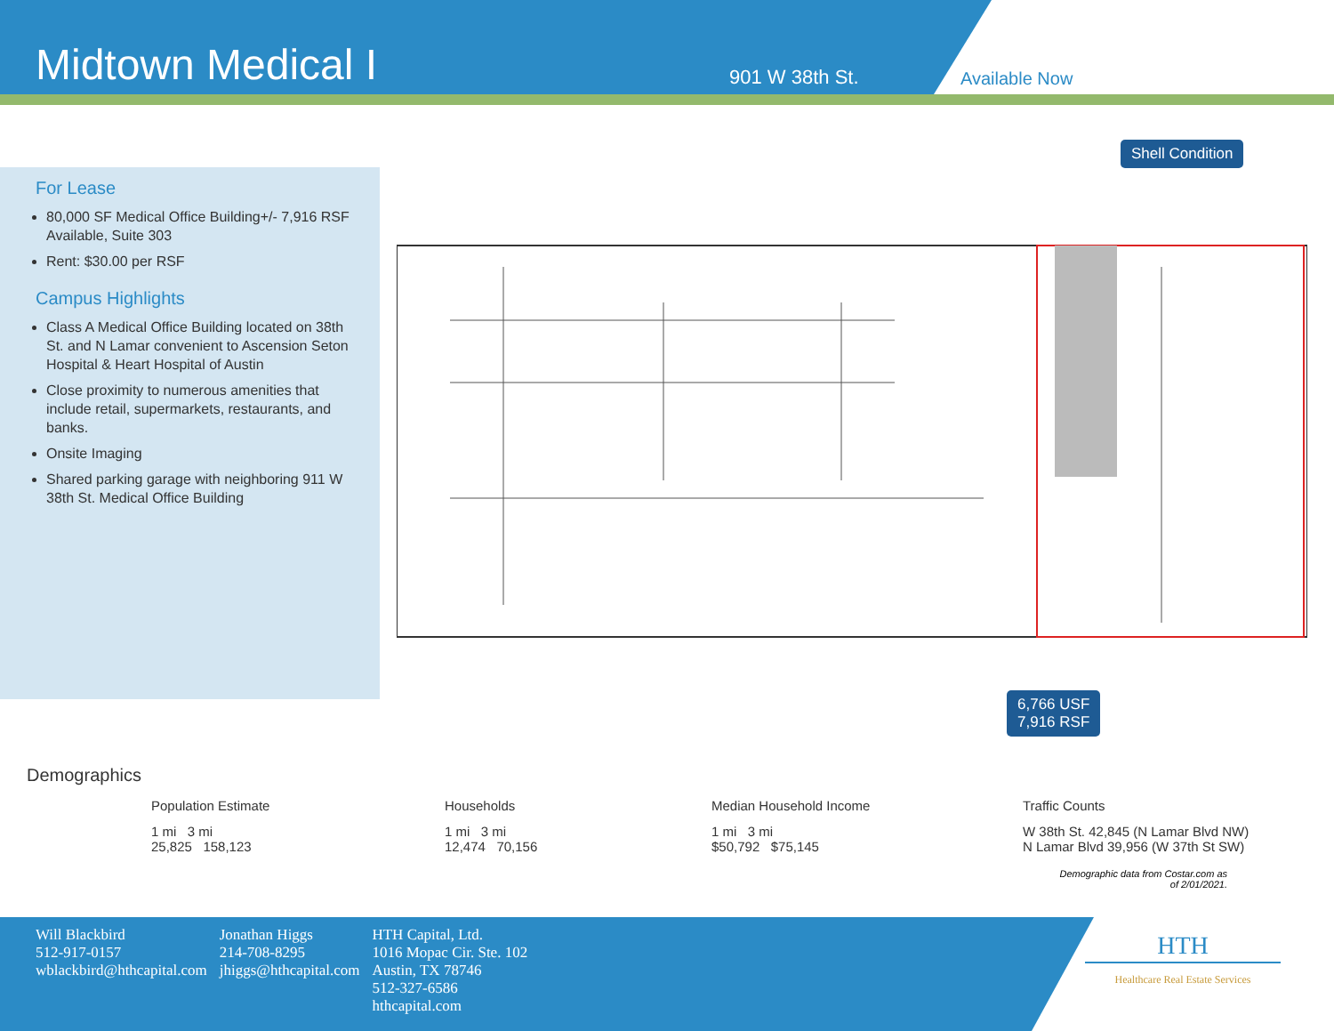Midtown Medical I
901 W 38th St.
Available Now
For Lease
80,000 SF Medical Office Building+/- 7,916 RSF Available, Suite 303
Rent: $30.00 per RSF
Campus Highlights
Class A Medical Office Building located on 38th St. and N Lamar convenient to Ascension Seton Hospital & Heart Hospital of Austin
Close proximity to numerous amenities that include retail, supermarkets, restaurants, and banks.
Onsite Imaging
Shared parking garage with neighboring 911 W 38th St. Medical Office Building
Shell Condition
6,766 USF
7,916 RSF
Demographics
Population Estimate
1 mi 3 mi
25,825 158,123
Households
1 mi 3 mi
12,474 70,156
Median Household Income
1 mi 3 mi
$50,792 $75,145
Traffic Counts
W 38th St. 42,845 (N Lamar Blvd NW)
N Lamar Blvd 39,956 (W 37th St SW)
Demographic data from Costar.com as
of 2/01/2021.
Will Blackbird
512-917-0157
wblackbird@hthcapital.com
Jonathan Higgs
214-708-8295
jhiggs@hthcapital.com
HTH Capital, Ltd.
1016 Mopac Cir. Ste. 102
Austin, TX 78746
512-327-6586
hthcapital.com
HTH
Healthcare Real Estate Services